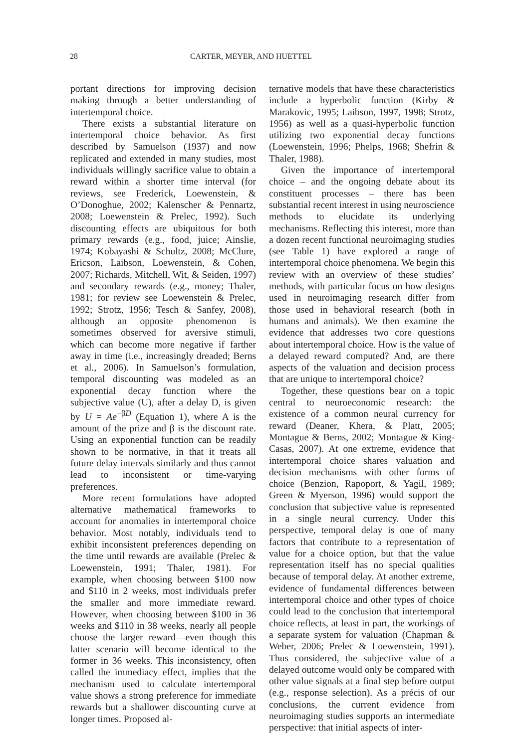28 CARTER, MEYER, AND HUETTEL
portant directions for improving decision making through a better understanding of intertemporal choice.
There exists a substantial literature on intertemporal choice behavior. As first described by Samuelson (1937) and now replicated and extended in many studies, most individuals willingly sacrifice value to obtain a reward within a shorter time interval (for reviews, see Frederick, Loewenstein, & O’Donoghue, 2002; Kalenscher & Pennartz, 2008; Loewenstein & Prelec, 1992). Such discounting effects are ubiquitous for both primary rewards (e.g., food, juice; Ainslie, 1974; Kobayashi & Schultz, 2008; McClure, Ericson, Laibson, Loewenstein, & Cohen, 2007; Richards, Mitchell, Wit, & Seiden, 1997) and secondary rewards (e.g., money; Thaler, 1981; for review see Loewenstein & Prelec, 1992; Strotz, 1956; Tesch & Sanfey, 2008), although an opposite phenomenon is sometimes observed for aversive stimuli, which can become more negative if farther away in time (i.e., increasingly dreaded; Berns et al., 2006). In Samuelson’s formulation, temporal discounting was modeled as an exponential decay function where the subjective value (U), after a delay D, is given by U = Ae<sup>−βD</sup> (Equation 1), where A is the amount of the prize and β is the discount rate. Using an exponential function can be readily shown to be normative, in that it treats all future delay intervals similarly and thus cannot lead to inconsistent or time-varying preferences.
More recent formulations have adopted alternative mathematical frameworks to account for anomalies in intertemporal choice behavior. Most notably, individuals tend to exhibit inconsistent preferences depending on the time until rewards are available (Prelec & Loewenstein, 1991; Thaler, 1981). For example, when choosing between $100 now and $110 in 2 weeks, most individuals prefer the smaller and more immediate reward. However, when choosing between $100 in 36 weeks and $110 in 38 weeks, nearly all people choose the larger reward—even though this latter scenario will become identical to the former in 36 weeks. This inconsistency, often called the immediacy effect, implies that the mechanism used to calculate intertemporal value shows a strong preference for immediate rewards but a shallower discounting curve at longer times. Proposed al-
ternative models that have these characteristics include a hyperbolic function (Kirby & Marakovic, 1995; Laibson, 1997, 1998; Strotz, 1956) as well as a quasi-hyperbolic function utilizing two exponential decay functions (Loewenstein, 1996; Phelps, 1968; Shefrin & Thaler, 1988).
Given the importance of intertemporal choice – and the ongoing debate about its constituent processes – there has been substantial recent interest in using neuroscience methods to elucidate its underlying mechanisms. Reflecting this interest, more than a dozen recent functional neuroimaging studies (see Table 1) have explored a range of intertemporal choice phenomena. We begin this review with an overview of these studies’ methods, with particular focus on how designs used in neuroimaging research differ from those used in behavioral research (both in humans and animals). We then examine the evidence that addresses two core questions about intertemporal choice. How is the value of a delayed reward computed? And, are there aspects of the valuation and decision process that are unique to intertemporal choice?
Together, these questions bear on a topic central to neuroeconomic research: the existence of a common neural currency for reward (Deaner, Khera, & Platt, 2005; Montague & Berns, 2002; Montague & King-Casas, 2007). At one extreme, evidence that intertemporal choice shares valuation and decision mechanisms with other forms of choice (Benzion, Rapoport, & Yagil, 1989; Green & Myerson, 1996) would support the conclusion that subjective value is represented in a single neural currency. Under this perspective, temporal delay is one of many factors that contribute to a representation of value for a choice option, but that the value representation itself has no special qualities because of temporal delay. At another extreme, evidence of fundamental differences between intertemporal choice and other types of choice could lead to the conclusion that intertemporal choice reflects, at least in part, the workings of a separate system for valuation (Chapman & Weber, 2006; Prelec & Loewenstein, 1991). Thus considered, the subjective value of a delayed outcome would only be compared with other value signals at a final step before output (e.g., response selection). As a précis of our conclusions, the current evidence from neuroimaging studies supports an intermediate perspective: that initial aspects of inter-